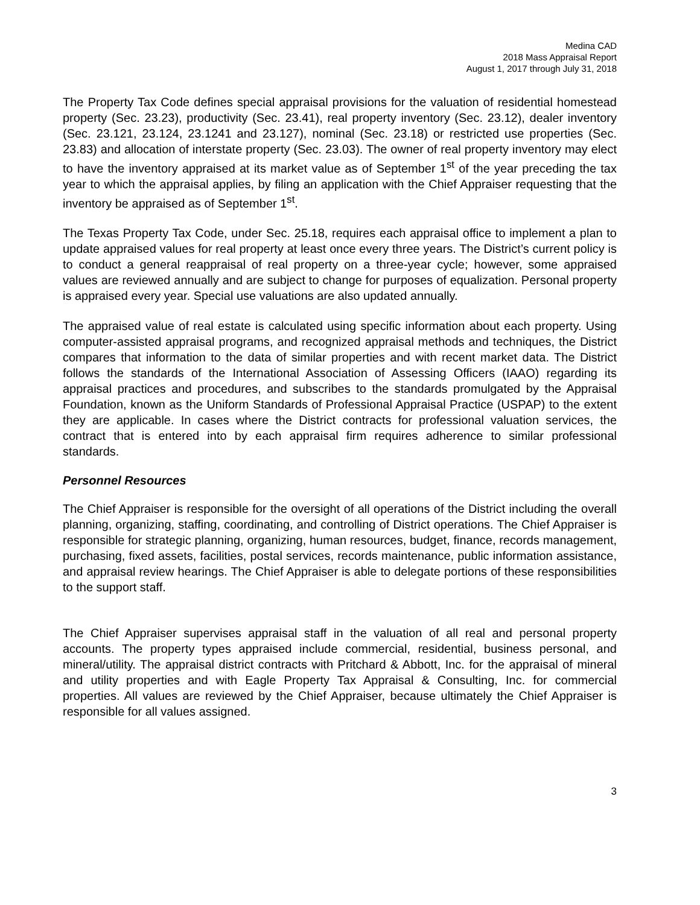Medina CAD
2018 Mass Appraisal Report
August 1, 2017 through July 31, 2018
The Property Tax Code defines special appraisal provisions for the valuation of residential homestead property (Sec. 23.23), productivity (Sec. 23.41), real property inventory (Sec. 23.12), dealer inventory (Sec. 23.121, 23.124, 23.1241 and 23.127), nominal (Sec. 23.18) or restricted use properties (Sec. 23.83) and allocation of interstate property (Sec. 23.03). The owner of real property inventory may elect to have the inventory appraised at its market value as of September 1<sup>st</sup> of the year preceding the tax year to which the appraisal applies, by filing an application with the Chief Appraiser requesting that the inventory be appraised as of September 1<sup>st</sup>.
The Texas Property Tax Code, under Sec. 25.18, requires each appraisal office to implement a plan to update appraised values for real property at least once every three years. The District’s current policy is to conduct a general reappraisal of real property on a three-year cycle; however, some appraised values are reviewed annually and are subject to change for purposes of equalization. Personal property is appraised every year. Special use valuations are also updated annually.
The appraised value of real estate is calculated using specific information about each property. Using computer-assisted appraisal programs, and recognized appraisal methods and techniques, the District compares that information to the data of similar properties and with recent market data. The District follows the standards of the International Association of Assessing Officers (IAAO) regarding its appraisal practices and procedures, and subscribes to the standards promulgated by the Appraisal Foundation, known as the Uniform Standards of Professional Appraisal Practice (USPAP) to the extent they are applicable. In cases where the District contracts for professional valuation services, the contract that is entered into by each appraisal firm requires adherence to similar professional standards.
Personnel Resources
The Chief Appraiser is responsible for the oversight of all operations of the District including the overall planning, organizing, staffing, coordinating, and controlling of District operations. The Chief Appraiser is responsible for strategic planning, organizing, human resources, budget, finance, records management, purchasing, fixed assets, facilities, postal services, records maintenance, public information assistance, and appraisal review hearings. The Chief Appraiser is able to delegate portions of these responsibilities to the support staff.
The Chief Appraiser supervises appraisal staff in the valuation of all real and personal property accounts. The property types appraised include commercial, residential, business personal, and mineral/utility. The appraisal district contracts with Pritchard & Abbott, Inc. for the appraisal of mineral and utility properties and with Eagle Property Tax Appraisal & Consulting, Inc. for commercial properties. All values are reviewed by the Chief Appraiser, because ultimately the Chief Appraiser is responsible for all values assigned.
3